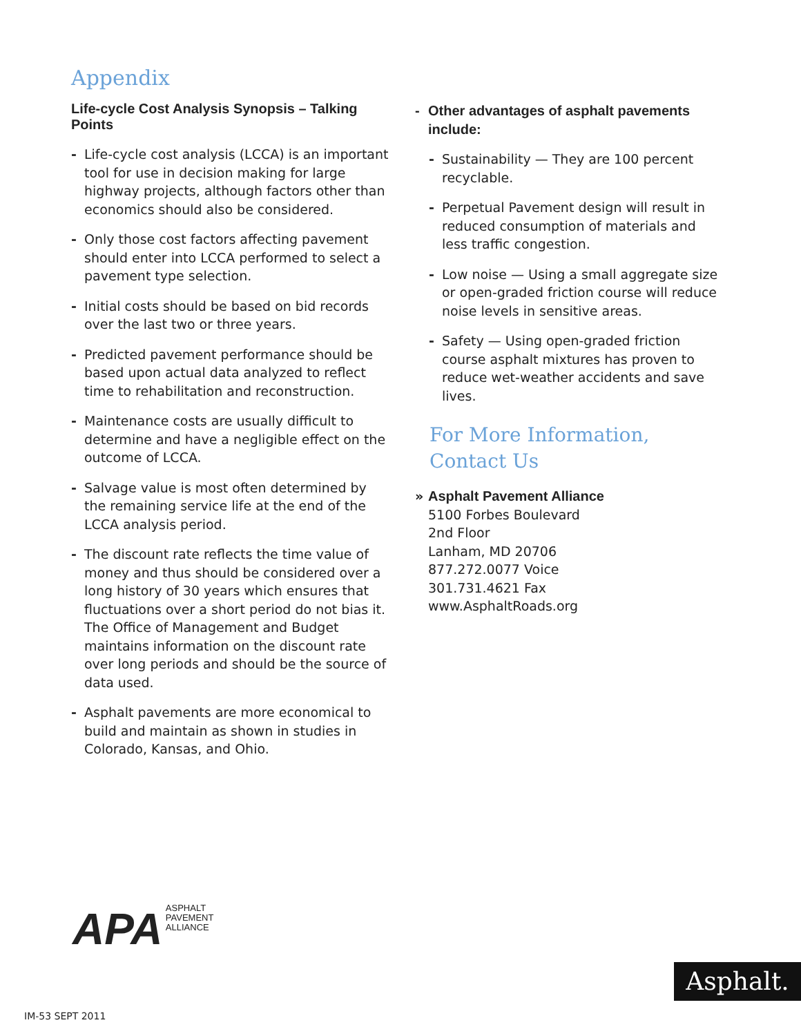Appendix
Life-cycle Cost Analysis Synopsis – Talking Points
- Life-cycle cost analysis (LCCA) is an important tool for use in decision making for large highway projects, although factors other than economics should also be considered.
- Only those cost factors affecting pavement should enter into LCCA performed to select a pavement type selection.
- Initial costs should be based on bid records over the last two or three years.
- Predicted pavement performance should be based upon actual data analyzed to reflect time to rehabilitation and reconstruction.
- Maintenance costs are usually difficult to determine and have a negligible effect on the outcome of LCCA.
- Salvage value is most often determined by the remaining service life at the end of the LCCA analysis period.
- The discount rate reflects the time value of money and thus should be considered over a long history of 30 years which ensures that fluctuations over a short period do not bias it. The Office of Management and Budget maintains information on the discount rate over long periods and should be the source of data used.
- Asphalt pavements are more economical to build and maintain as shown in studies in Colorado, Kansas, and Ohio.
- Other advantages of asphalt pavements include:
- Sustainability — They are 100 percent recyclable.
- Perpetual Pavement design will result in reduced consumption of materials and less traffic congestion.
- Low noise — Using a small aggregate size or open-graded friction course will reduce noise levels in sensitive areas.
- Safety — Using open-graded friction course asphalt mixtures has proven to reduce wet-weather accidents and save lives.
For More Information,
Contact Us
» Asphalt Pavement Alliance
5100 Forbes Boulevard
2nd Floor
Lanham, MD 20706
877.272.0077 Voice
301.731.4621 Fax
www.AsphaltRoads.org
APA ASPHALT
PAVEMENT
ALLIANCE
IM-53 SEPT 2011
Asphalt.